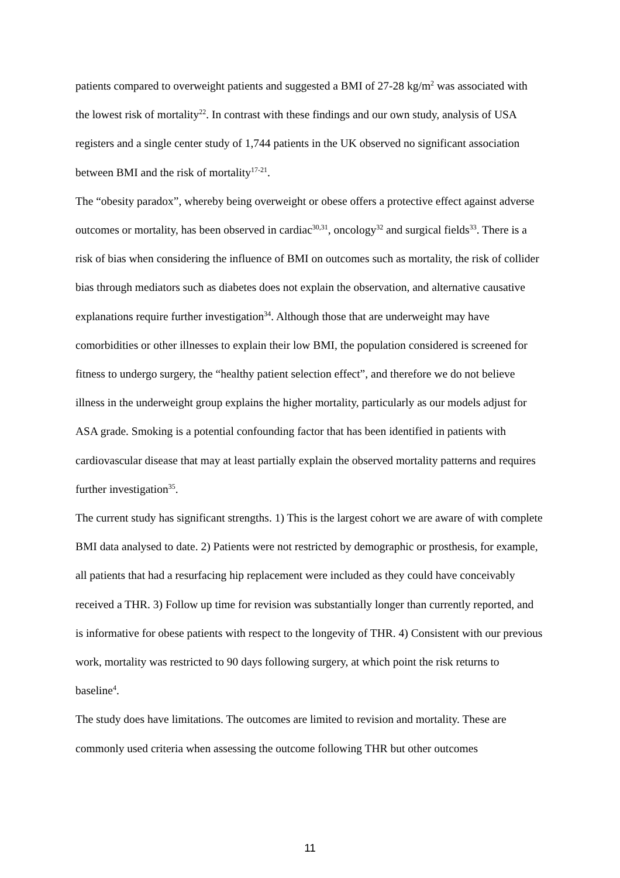patients compared to overweight patients and suggested a BMI of 27-28 kg/m<sup>2</sup> was associated with the lowest risk of mortality<sup>22</sup>. In contrast with these findings and our own study, analysis of USA registers and a single center study of 1,744 patients in the UK observed no significant association between BMI and the risk of mortality<sup>17-21</sup>.
The “obesity paradox”, whereby being overweight or obese offers a protective effect against adverse outcomes or mortality, has been observed in cardiac<sup>30,31</sup>, oncology<sup>32</sup> and surgical fields<sup>33</sup>. There is a risk of bias when considering the influence of BMI on outcomes such as mortality, the risk of collider bias through mediators such as diabetes does not explain the observation, and alternative causative explanations require further investigation<sup>34</sup>. Although those that are underweight may have comorbidities or other illnesses to explain their low BMI, the population considered is screened for fitness to undergo surgery, the “healthy patient selection effect”, and therefore we do not believe illness in the underweight group explains the higher mortality, particularly as our models adjust for ASA grade. Smoking is a potential confounding factor that has been identified in patients with cardiovascular disease that may at least partially explain the observed mortality patterns and requires further investigation<sup>35</sup>.
The current study has significant strengths. 1) This is the largest cohort we are aware of with complete BMI data analysed to date. 2) Patients were not restricted by demographic or prosthesis, for example, all patients that had a resurfacing hip replacement were included as they could have conceivably received a THR. 3) Follow up time for revision was substantially longer than currently reported, and is informative for obese patients with respect to the longevity of THR. 4) Consistent with our previous work, mortality was restricted to 90 days following surgery, at which point the risk returns to baseline<sup>4</sup>.
The study does have limitations. The outcomes are limited to revision and mortality. These are commonly used criteria when assessing the outcome following THR but other outcomes
11